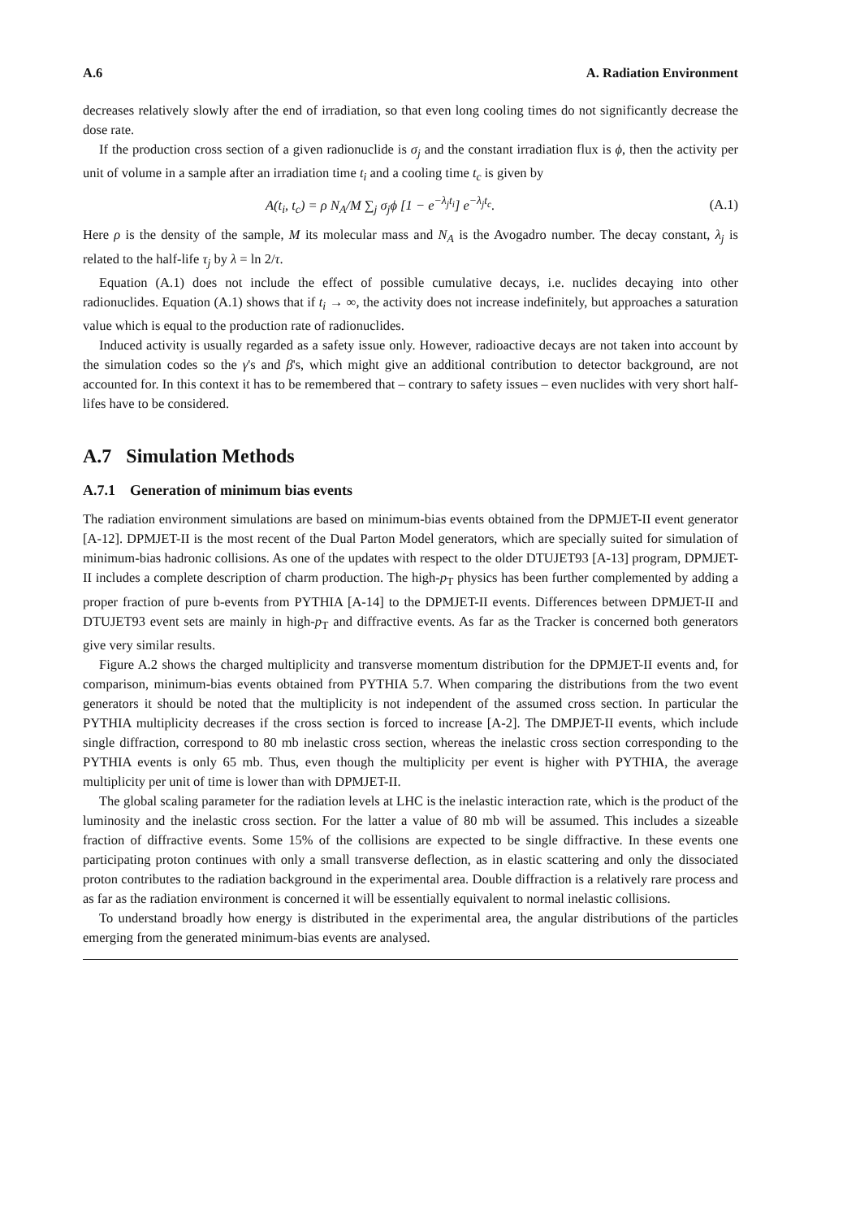A.6 A. Radiation Environment
decreases relatively slowly after the end of irradiation, so that even long cooling times do not significantly decrease the dose rate.
If the production cross section of a given radionuclide is σ<sub>j</sub> and the constant irradiation flux is ϕ, then the activity per unit of volume in a sample after an irradiation time t<sub>i</sub> and a cooling time t<sub>c</sub> is given by
A(t<sub>i</sub>, t<sub>c</sub>) = ρ N<sub>A</sub>/M ∑<sub>j</sub> σ<sub>j</sub>ϕ [1 − e<sup>−λ<sub>j</sub>t<sub>i</sub></sup>] e<sup>−λ<sub>j</sub>t<sub>c</sub></sup>. (A.1)
Here ρ is the density of the sample, M its molecular mass and N<sub>A</sub> is the Avogadro number. The decay constant, λ<sub>j</sub> is related to the half-life τ<sub>j</sub> by λ = ln 2/τ.
Equation (A.1) does not include the effect of possible cumulative decays, i.e. nuclides decaying into other radionuclides. Equation (A.1) shows that if t<sub>i</sub> → ∞, the activity does not increase indefinitely, but approaches a saturation value which is equal to the production rate of radionuclides.
Induced activity is usually regarded as a safety issue only. However, radioactive decays are not taken into account by the simulation codes so the γ's and β's, which might give an additional contribution to detector background, are not accounted for. In this context it has to be remembered that – contrary to safety issues – even nuclides with very short half-lifes have to be considered.
A.7 Simulation Methods
A.7.1 Generation of minimum bias events
The radiation environment simulations are based on minimum-bias events obtained from the DPMJET-II event generator [A-12]. DPMJET-II is the most recent of the Dual Parton Model generators, which are specially suited for simulation of minimum-bias hadronic collisions. As one of the updates with respect to the older DTUJET93 [A-13] program, DPMJET-II includes a complete description of charm production. The high-p<sub>T</sub> physics has been further complemented by adding a proper fraction of pure b-events from PYTHIA [A-14] to the DPMJET-II events. Differences between DPMJET-II and DTUJET93 event sets are mainly in high-p<sub>T</sub> and diffractive events. As far as the Tracker is concerned both generators give very similar results.
Figure A.2 shows the charged multiplicity and transverse momentum distribution for the DPMJET-II events and, for comparison, minimum-bias events obtained from PYTHIA 5.7. When comparing the distributions from the two event generators it should be noted that the multiplicity is not independent of the assumed cross section. In particular the PYTHIA multiplicity decreases if the cross section is forced to increase [A-2]. The DMPJET-II events, which include single diffraction, correspond to 80 mb inelastic cross section, whereas the inelastic cross section corresponding to the PYTHIA events is only 65 mb. Thus, even though the multiplicity per event is higher with PYTHIA, the average multiplicity per unit of time is lower than with DPMJET-II.
The global scaling parameter for the radiation levels at LHC is the inelastic interaction rate, which is the product of the luminosity and the inelastic cross section. For the latter a value of 80 mb will be assumed. This includes a sizeable fraction of diffractive events. Some 15% of the collisions are expected to be single diffractive. In these events one participating proton continues with only a small transverse deflection, as in elastic scattering and only the dissociated proton contributes to the radiation background in the experimental area. Double diffraction is a relatively rare process and as far as the radiation environment is concerned it will be essentially equivalent to normal inelastic collisions.
To understand broadly how energy is distributed in the experimental area, the angular distributions of the particles emerging from the generated minimum-bias events are analysed.